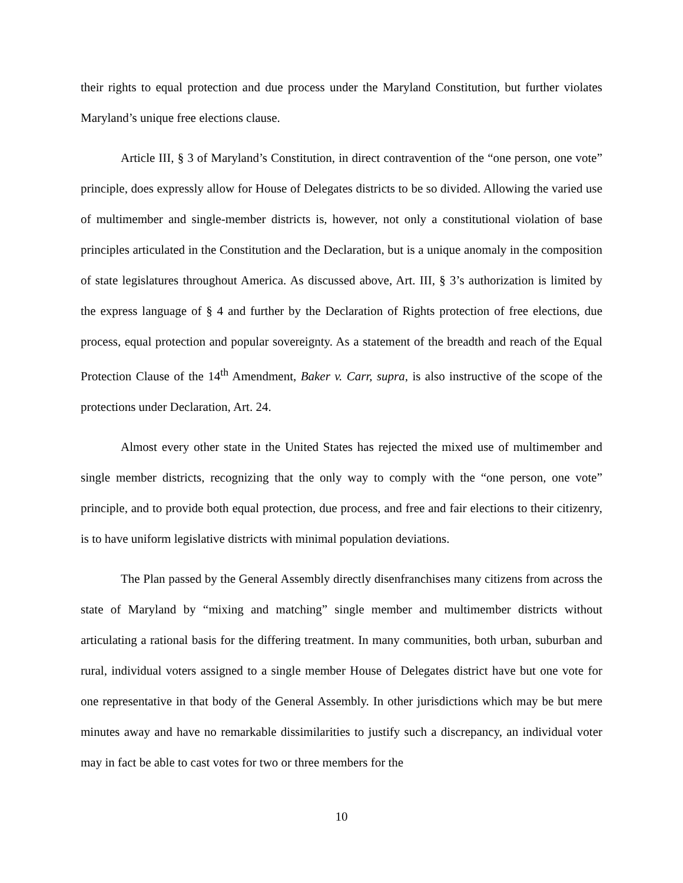their rights to equal protection and due process under the Maryland Constitution, but further violates Maryland’s unique free elections clause.
Article III, § 3 of Maryland’s Constitution, in direct contravention of the “one person, one vote” principle, does expressly allow for House of Delegates districts to be so divided. Allowing the varied use of multimember and single-member districts is, however, not only a constitutional violation of base principles articulated in the Constitution and the Declaration, but is a unique anomaly in the composition of state legislatures throughout America. As discussed above, Art. III, § 3’s authorization is limited by the express language of § 4 and further by the Declaration of Rights protection of free elections, due process, equal protection and popular sovereignty. As a statement of the breadth and reach of the Equal Protection Clause of the 14<sup>th</sup> Amendment, Baker v. Carr, supra, is also instructive of the scope of the protections under Declaration, Art. 24.
Almost every other state in the United States has rejected the mixed use of multimember and single member districts, recognizing that the only way to comply with the “one person, one vote” principle, and to provide both equal protection, due process, and free and fair elections to their citizenry, is to have uniform legislative districts with minimal population deviations.
The Plan passed by the General Assembly directly disenfranchises many citizens from across the state of Maryland by “mixing and matching” single member and multimember districts without articulating a rational basis for the differing treatment. In many communities, both urban, suburban and rural, individual voters assigned to a single member House of Delegates district have but one vote for one representative in that body of the General Assembly. In other jurisdictions which may be but mere minutes away and have no remarkable dissimilarities to justify such a discrepancy, an individual voter may in fact be able to cast votes for two or three members for the
10